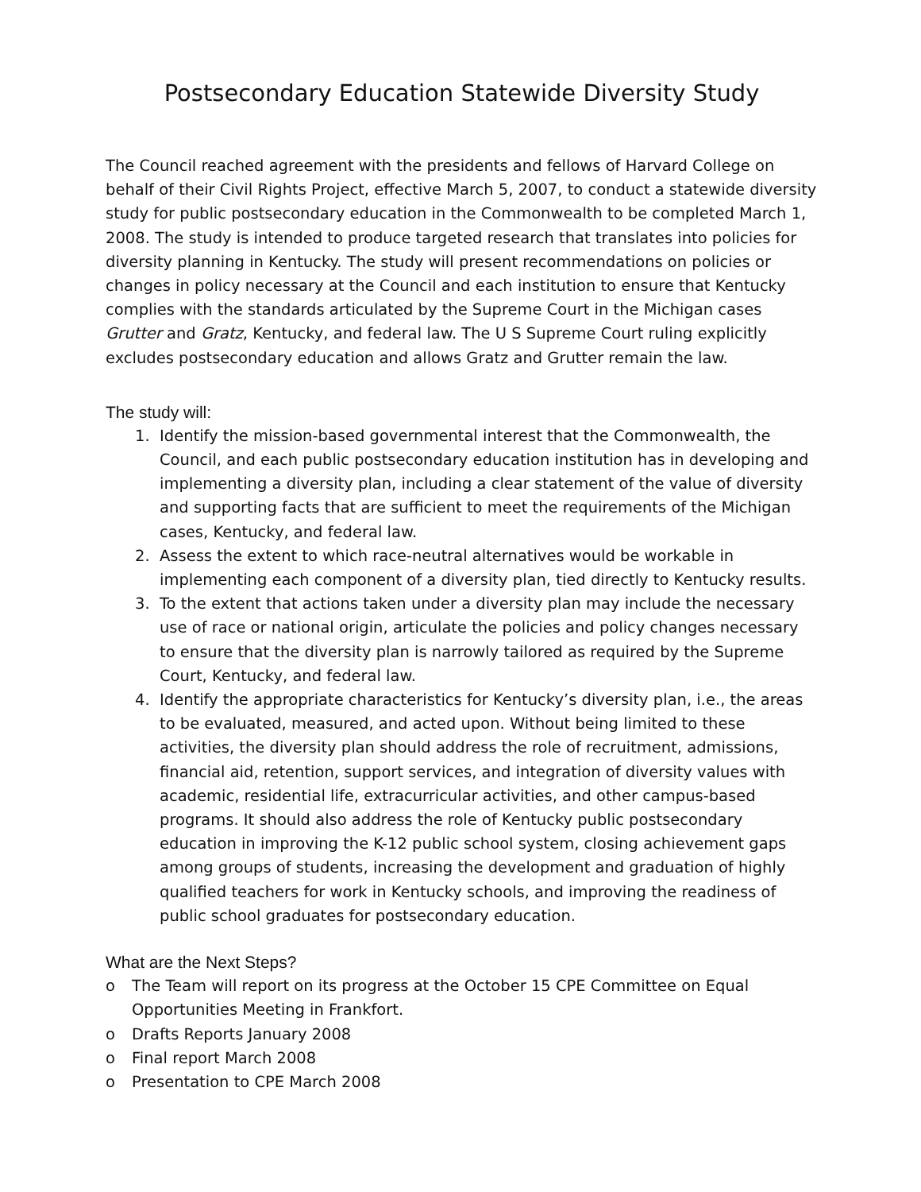Postsecondary Education Statewide Diversity Study
The Council reached agreement with the presidents and fellows of Harvard College on behalf of their Civil Rights Project, effective March 5, 2007, to conduct a statewide diversity study for public postsecondary education in the Commonwealth to be completed March 1, 2008. The study is intended to produce targeted research that translates into policies for diversity planning in Kentucky. The study will present recommendations on policies or changes in policy necessary at the Council and each institution to ensure that Kentucky complies with the standards articulated by the Supreme Court in the Michigan cases Grutter and Gratz, Kentucky, and federal law. The U S Supreme Court ruling explicitly excludes postsecondary education and allows Gratz and Grutter remain the law.
The study will:
1. Identify the mission-based governmental interest that the Commonwealth, the Council, and each public postsecondary education institution has in developing and implementing a diversity plan, including a clear statement of the value of diversity and supporting facts that are sufficient to meet the requirements of the Michigan cases, Kentucky, and federal law.
2. Assess the extent to which race-neutral alternatives would be workable in implementing each component of a diversity plan, tied directly to Kentucky results.
3. To the extent that actions taken under a diversity plan may include the necessary use of race or national origin, articulate the policies and policy changes necessary to ensure that the diversity plan is narrowly tailored as required by the Supreme Court, Kentucky, and federal law.
4. Identify the appropriate characteristics for Kentucky’s diversity plan, i.e., the areas to be evaluated, measured, and acted upon. Without being limited to these activities, the diversity plan should address the role of recruitment, admissions, financial aid, retention, support services, and integration of diversity values with academic, residential life, extracurricular activities, and other campus-based programs. It should also address the role of Kentucky public postsecondary education in improving the K-12 public school system, closing achievement gaps among groups of students, increasing the development and graduation of highly qualified teachers for work in Kentucky schools, and improving the readiness of public school graduates for postsecondary education.
What are the Next Steps?
o The Team will report on its progress at the October 15 CPE Committee on Equal Opportunities Meeting in Frankfort.
o Drafts Reports January 2008
o Final report March 2008
o Presentation to CPE March 2008